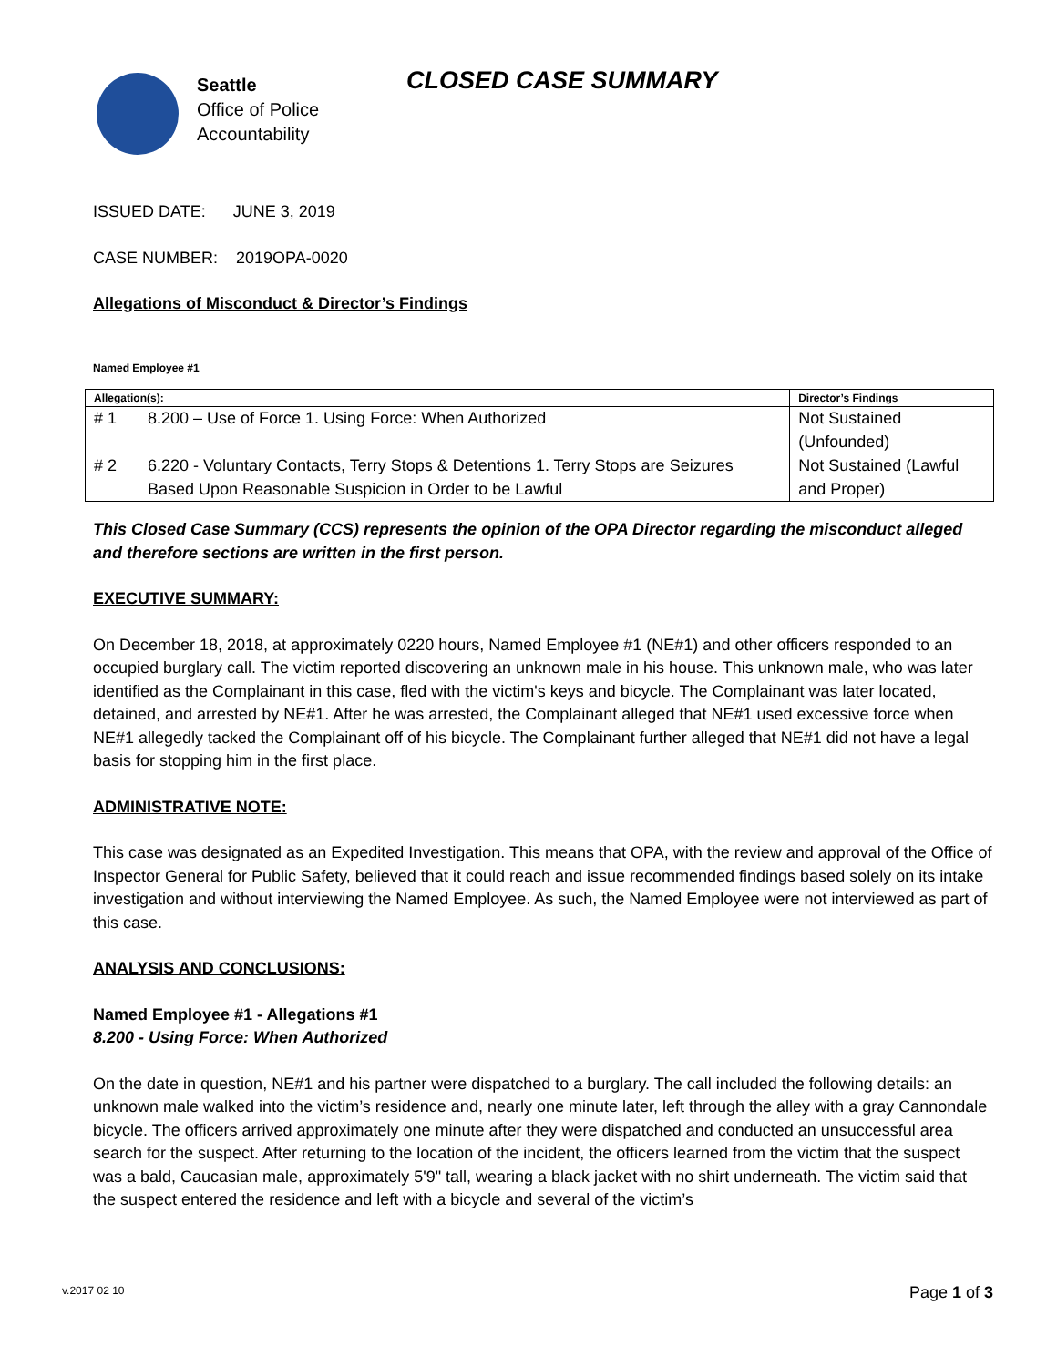Seattle
Office of Police
Accountability
CLOSED CASE SUMMARY
ISSUED DATE: JUNE 3, 2019
CASE NUMBER: 2019OPA-0020
Allegations of Misconduct & Director’s Findings
Named Employee #1
| Allegation(s): | | Director’s Findings |
| --- | --- | --- |
| # 1 | 8.200 – Use of Force 1. Using Force: When Authorized | Not Sustained (Unfounded) |
| # 2 | 6.220 - Voluntary Contacts, Terry Stops & Detentions 1. Terry Stops are Seizures Based Upon Reasonable Suspicion in Order to be Lawful | Not Sustained (Lawful and Proper) |
This Closed Case Summary (CCS) represents the opinion of the OPA Director regarding the misconduct alleged and therefore sections are written in the first person.
EXECUTIVE SUMMARY:
On December 18, 2018, at approximately 0220 hours, Named Employee #1 (NE#1) and other officers responded to an occupied burglary call. The victim reported discovering an unknown male in his house. This unknown male, who was later identified as the Complainant in this case, fled with the victim's keys and bicycle. The Complainant was later located, detained, and arrested by NE#1. After he was arrested, the Complainant alleged that NE#1 used excessive force when NE#1 allegedly tacked the Complainant off of his bicycle. The Complainant further alleged that NE#1 did not have a legal basis for stopping him in the first place.
ADMINISTRATIVE NOTE:
This case was designated as an Expedited Investigation. This means that OPA, with the review and approval of the Office of Inspector General for Public Safety, believed that it could reach and issue recommended findings based solely on its intake investigation and without interviewing the Named Employee. As such, the Named Employee were not interviewed as part of this case.
ANALYSIS AND CONCLUSIONS:
Named Employee #1 - Allegations #1
8.200 - Using Force: When Authorized
On the date in question, NE#1 and his partner were dispatched to a burglary. The call included the following details: an unknown male walked into the victim’s residence and, nearly one minute later, left through the alley with a gray Cannondale bicycle. The officers arrived approximately one minute after they were dispatched and conducted an unsuccessful area search for the suspect. After returning to the location of the incident, the officers learned from the victim that the suspect was a bald, Caucasian male, approximately 5'9" tall, wearing a black jacket with no shirt underneath. The victim said that the suspect entered the residence and left with a bicycle and several of the victim’s
v.2017 02 10 Page 1 of 3